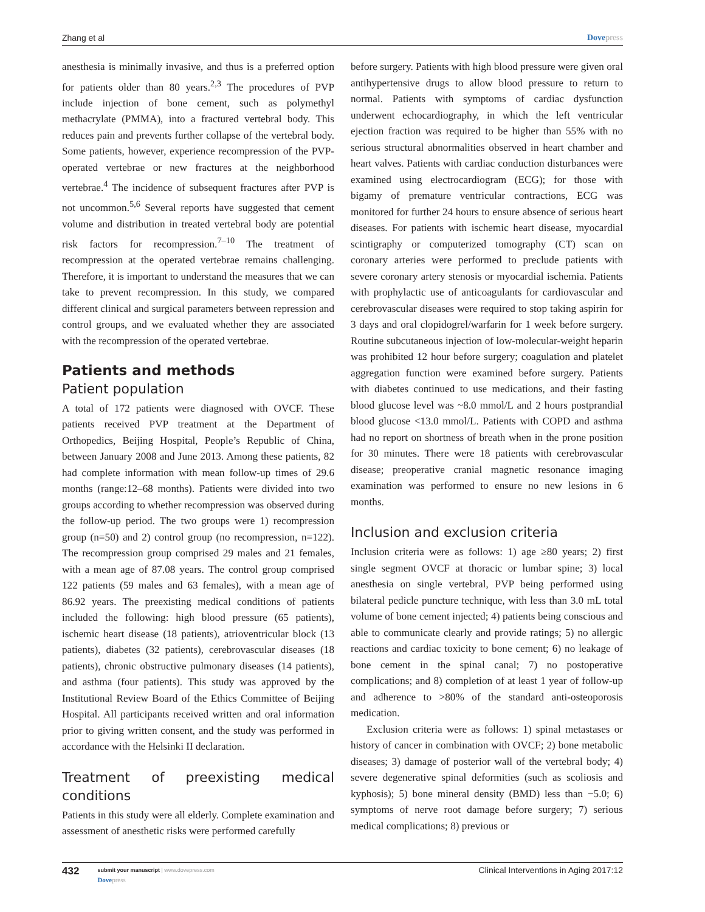Zhang et al Dovepress
anesthesia is minimally invasive, and thus is a preferred option for patients older than 80 years.<sup>2,3</sup> The procedures of PVP include injection of bone cement, such as polymethyl methacrylate (PMMA), into a fractured vertebral body. This reduces pain and prevents further collapse of the vertebral body. Some patients, however, experience recompression of the PVP-operated vertebrae or new fractures at the neighborhood vertebrae.<sup>4</sup> The incidence of subsequent fractures after PVP is not uncommon.<sup>5,6</sup> Several reports have suggested that cement volume and distribution in treated vertebral body are potential risk factors for recompression.<sup>7–10</sup> The treatment of recompression at the operated vertebrae remains challenging. Therefore, it is important to understand the measures that we can take to prevent recompression. In this study, we compared different clinical and surgical parameters between repression and control groups, and we evaluated whether they are associated with the recompression of the operated vertebrae.
Patients and methods
Patient population
A total of 172 patients were diagnosed with OVCF. These patients received PVP treatment at the Department of Orthopedics, Beijing Hospital, People’s Republic of China, between January 2008 and June 2013. Among these patients, 82 had complete information with mean follow-up times of 29.6 months (range:12–68 months). Patients were divided into two groups according to whether recompression was observed during the follow-up period. The two groups were 1) recompression group (n=50) and 2) control group (no recompression, n=122). The recompression group comprised 29 males and 21 females, with a mean age of 87.08 years. The control group comprised 122 patients (59 males and 63 females), with a mean age of 86.92 years. The preexisting medical conditions of patients included the following: high blood pressure (65 patients), ischemic heart disease (18 patients), atrioventricular block (13 patients), diabetes (32 patients), cerebrovascular diseases (18 patients), chronic obstructive pulmonary diseases (14 patients), and asthma (four patients). This study was approved by the Institutional Review Board of the Ethics Committee of Beijing Hospital. All participants received written and oral information prior to giving written consent, and the study was performed in accordance with the Helsinki II declaration.
Treatment of preexisting medical conditions
Patients in this study were all elderly. Complete examination and assessment of anesthetic risks were performed carefully
before surgery. Patients with high blood pressure were given oral antihypertensive drugs to allow blood pressure to return to normal. Patients with symptoms of cardiac dysfunction underwent echocardiography, in which the left ventricular ejection fraction was required to be higher than 55% with no serious structural abnormalities observed in heart chamber and heart valves. Patients with cardiac conduction disturbances were examined using electrocardiogram (ECG); for those with bigamy of premature ventricular contractions, ECG was monitored for further 24 hours to ensure absence of serious heart diseases. For patients with ischemic heart disease, myocardial scintigraphy or computerized tomography (CT) scan on coronary arteries were performed to preclude patients with severe coronary artery stenosis or myocardial ischemia. Patients with prophylactic use of anticoagulants for cardiovascular and cerebrovascular diseases were required to stop taking aspirin for 3 days and oral clopidogrel/warfarin for 1 week before surgery. Routine subcutaneous injection of low-molecular-weight heparin was prohibited 12 hour before surgery; coagulation and platelet aggregation function were examined before surgery. Patients with diabetes continued to use medications, and their fasting blood glucose level was ~8.0 mmol/L and 2 hours postprandial blood glucose <13.0 mmol/L. Patients with COPD and asthma had no report on shortness of breath when in the prone position for 30 minutes. There were 18 patients with cerebrovascular disease; preoperative cranial magnetic resonance imaging examination was performed to ensure no new lesions in 6 months.
Inclusion and exclusion criteria
Inclusion criteria were as follows: 1) age ≥80 years; 2) first single segment OVCF at thoracic or lumbar spine; 3) local anesthesia on single vertebral, PVP being performed using bilateral pedicle puncture technique, with less than 3.0 mL total volume of bone cement injected; 4) patients being conscious and able to communicate clearly and provide ratings; 5) no allergic reactions and cardiac toxicity to bone cement; 6) no leakage of bone cement in the spinal canal; 7) no postoperative complications; and 8) completion of at least 1 year of follow-up and adherence to >80% of the standard anti-osteoporosis medication.
Exclusion criteria were as follows: 1) spinal metastases or history of cancer in combination with OVCF; 2) bone metabolic diseases; 3) damage of posterior wall of the vertebral body; 4) severe degenerative spinal deformities (such as scoliosis and kyphosis); 5) bone mineral density (BMD) less than −5.0; 6) symptoms of nerve root damage before surgery; 7) serious medical complications; 8) previous or
432
submit your manuscript | www.dovepress.com
Dovepress
Clinical Interventions in Aging 2017:12